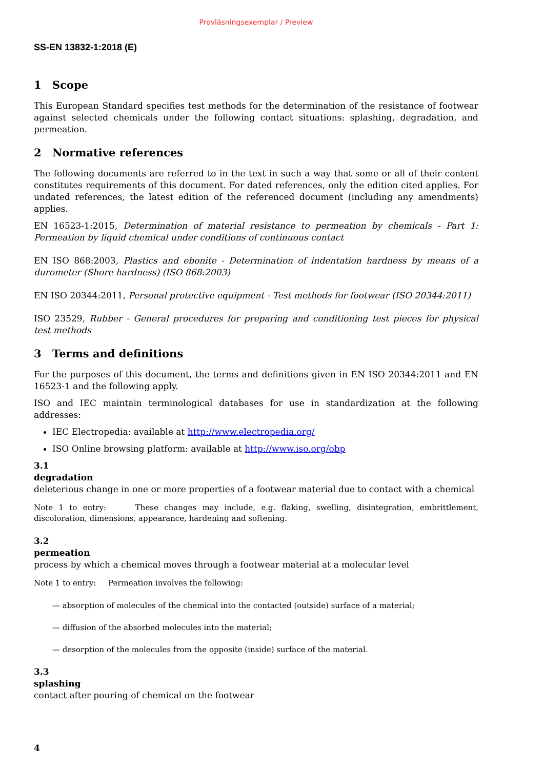Provläsningsexemplar / Preview
SS-EN 13832-1:2018 (E)
1 Scope
This European Standard specifies test methods for the determination of the resistance of footwear against selected chemicals under the following contact situations: splashing, degradation, and permeation.
2 Normative references
The following documents are referred to in the text in such a way that some or all of their content constitutes requirements of this document. For dated references, only the edition cited applies. For undated references, the latest edition of the referenced document (including any amendments) applies.
EN 16523-1:2015, Determination of material resistance to permeation by chemicals - Part 1: Permeation by liquid chemical under conditions of continuous contact
EN ISO 868:2003, Plastics and ebonite - Determination of indentation hardness by means of a durometer (Shore hardness) (ISO 868:2003)
EN ISO 20344:2011, Personal protective equipment - Test methods for footwear (ISO 20344:2011)
ISO 23529, Rubber - General procedures for preparing and conditioning test pieces for physical test methods
3 Terms and definitions
For the purposes of this document, the terms and definitions given in EN ISO 20344:2011 and EN 16523-1 and the following apply.
ISO and IEC maintain terminological databases for use in standardization at the following addresses:
IEC Electropedia: available at http://www.electropedia.org/
ISO Online browsing platform: available at http://www.iso.org/obp
3.1
degradation
deleterious change in one or more properties of a footwear material due to contact with a chemical
Note 1 to entry: These changes may include, e.g. flaking, swelling, disintegration, embrittlement, discoloration, dimensions, appearance, hardening and softening.
3.2
permeation
process by which a chemical moves through a footwear material at a molecular level
Note 1 to entry: Permeation involves the following:
— absorption of molecules of the chemical into the contacted (outside) surface of a material;
— diffusion of the absorbed molecules into the material;
— desorption of the molecules from the opposite (inside) surface of the material.
3.3
splashing
contact after pouring of chemical on the footwear
4